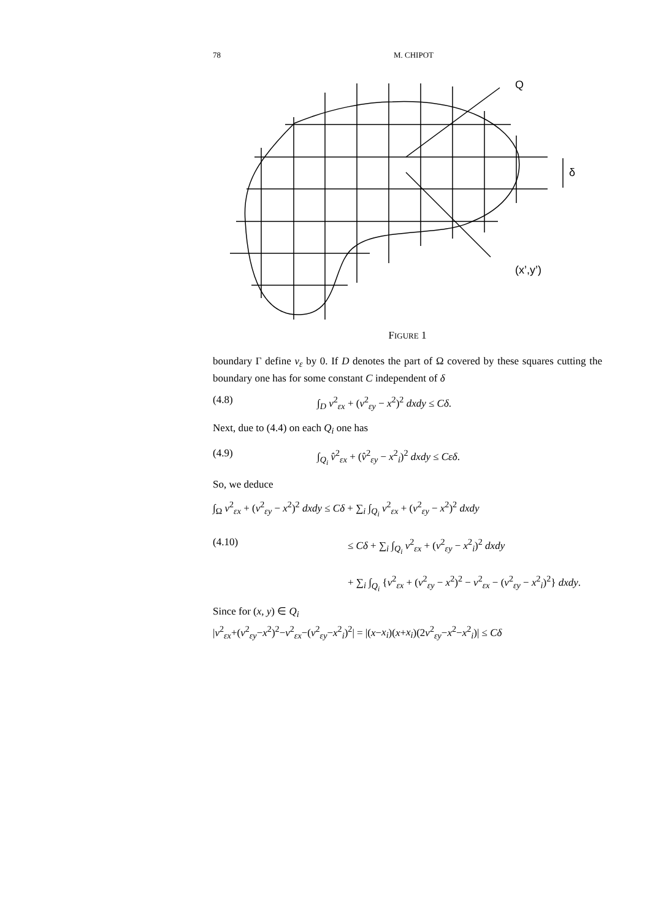78 M. CHIPOT
Q
δ
(x’,y’)
FIGURE 1
boundary Γ define v<sub>ε</sub> by 0. If D denotes the part of Ω covered by these squares cutting the boundary one has for some constant C independent of δ
(4.8) ∫<sub>D</sub> v<sup>2</sup><sub>εx</sub> + (v<sup>2</sup><sub>εy</sub> − x<sup>2</sup>)<sup>2</sup> dxdy ≤ Cδ.
Next, due to (4.4) on each Q<sub>i</sub> one has
(4.9) ∫<sub>Q<sub>i</sub></sub> v̂<sup>2</sup><sub>εx</sub> + (v̂<sup>2</sup><sub>εy</sub> − x<sup>2</sup><sub>i</sub>)<sup>2</sup> dxdy ≤ Cεδ.
So, we deduce
∫<sub>Ω</sub> v<sup>2</sup><sub>εx</sub> + (v<sup>2</sup><sub>εy</sub> − x<sup>2</sup>)<sup>2</sup> dxdy ≤ Cδ + ∑<sub>i</sub> ∫<sub>Q<sub>i</sub></sub> v<sup>2</sup><sub>εx</sub> + (v<sup>2</sup><sub>εy</sub> − x<sup>2</sup>)<sup>2</sup> dxdy
(4.10) ≤ Cδ + ∑<sub>i</sub> ∫<sub>Q<sub>i</sub></sub> v<sup>2</sup><sub>εx</sub> + (v<sup>2</sup><sub>εy</sub> − x<sup>2</sup><sub>i</sub>)<sup>2</sup> dxdy
+ ∑<sub>i</sub> ∫<sub>Q<sub>i</sub></sub> {v<sup>2</sup><sub>εx</sub> + (v<sup>2</sup><sub>εy</sub> − x<sup>2</sup>)<sup>2</sup> − v<sup>2</sup><sub>εx</sub> − (v<sup>2</sup><sub>εy</sub> − x<sup>2</sup><sub>i</sub>)<sup>2</sup>} dxdy.
Since for (x, y) ∈ Q<sub>i</sub>
|v<sup>2</sup><sub>εx</sub>+(v<sup>2</sup><sub>εy</sub>−x<sup>2</sup>)<sup>2</sup>−v<sup>2</sup><sub>εx</sub>−(v<sup>2</sup><sub>εy</sub>−x<sup>2</sup><sub>i</sub>)<sup>2</sup>| = |(x−x<sub>i</sub>)(x+x<sub>i</sub>)(2v<sup>2</sup><sub>εy</sub>−x<sup>2</sup>−x<sup>2</sup><sub>i</sub>)| ≤ Cδ